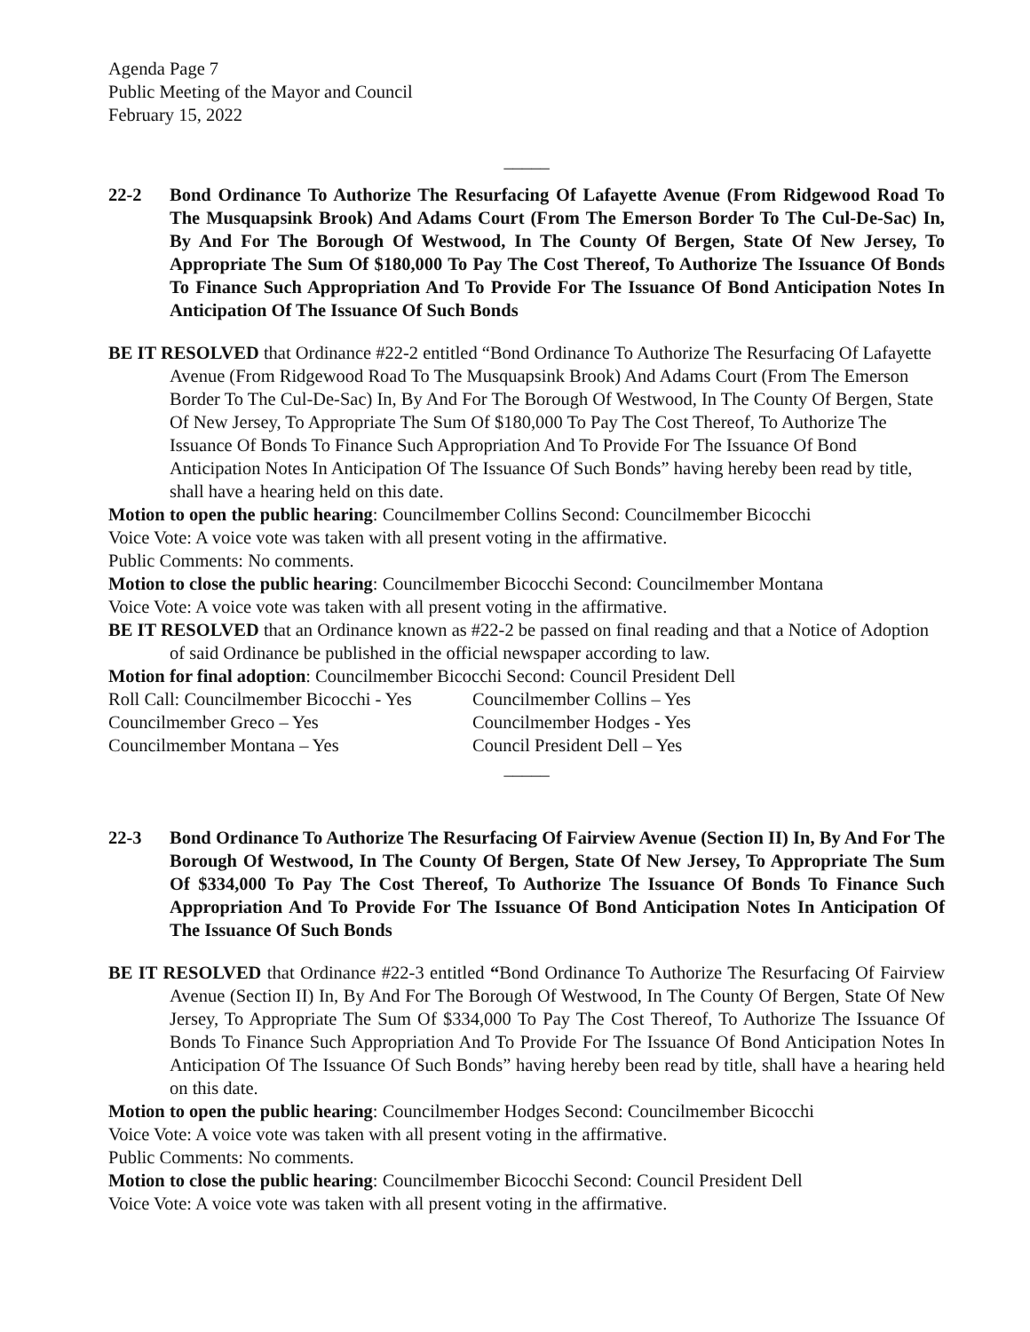Agenda Page 7
Public Meeting of the Mayor and Council
February 15, 2022
_____
22-2 Bond Ordinance To Authorize The Resurfacing Of Lafayette Avenue (From Ridgewood Road To The Musquapsink Brook) And Adams Court (From The Emerson Border To The Cul-De-Sac) In, By And For The Borough Of Westwood, In The County Of Bergen, State Of New Jersey, To Appropriate The Sum Of $180,000 To Pay The Cost Thereof, To Authorize The Issuance Of Bonds To Finance Such Appropriation And To Provide For The Issuance Of Bond Anticipation Notes In Anticipation Of The Issuance Of Such Bonds
BE IT RESOLVED that Ordinance #22-2 entitled “Bond Ordinance To Authorize The Resurfacing Of Lafayette Avenue (From Ridgewood Road To The Musquapsink Brook) And Adams Court (From The Emerson Border To The Cul-De-Sac) In, By And For The Borough Of Westwood, In The County Of Bergen, State Of New Jersey, To Appropriate The Sum Of $180,000 To Pay The Cost Thereof, To Authorize The Issuance Of Bonds To Finance Such Appropriation And To Provide For The Issuance Of Bond Anticipation Notes In Anticipation Of The Issuance Of Such Bonds” having hereby been read by title, shall have a hearing held on this date.
Motion to open the public hearing: Councilmember Collins Second: Councilmember Bicocchi
Voice Vote: A voice vote was taken with all present voting in the affirmative.
Public Comments: No comments.
Motion to close the public hearing: Councilmember Bicocchi Second: Councilmember Montana
Voice Vote: A voice vote was taken with all present voting in the affirmative.
BE IT RESOLVED that an Ordinance known as #22-2 be passed on final reading and that a Notice of Adoption of said Ordinance be published in the official newspaper according to law.
Motion for final adoption: Councilmember Bicocchi Second: Council President Dell
Roll Call: Councilmember Bicocchi - Yes Councilmember Collins – Yes
Councilmember Greco – Yes Councilmember Hodges - Yes
Councilmember Montana – Yes Council President Dell – Yes
_____
22-3 Bond Ordinance To Authorize The Resurfacing Of Fairview Avenue (Section II) In, By And For The Borough Of Westwood, In The County Of Bergen, State Of New Jersey, To Appropriate The Sum Of $334,000 To Pay The Cost Thereof, To Authorize The Issuance Of Bonds To Finance Such Appropriation And To Provide For The Issuance Of Bond Anticipation Notes In Anticipation Of The Issuance Of Such Bonds
BE IT RESOLVED that Ordinance #22-3 entitled “Bond Ordinance To Authorize The Resurfacing Of Fairview Avenue (Section II) In, By And For The Borough Of Westwood, In The County Of Bergen, State Of New Jersey, To Appropriate The Sum Of $334,000 To Pay The Cost Thereof, To Authorize The Issuance Of Bonds To Finance Such Appropriation And To Provide For The Issuance Of Bond Anticipation Notes In Anticipation Of The Issuance Of Such Bonds” having hereby been read by title, shall have a hearing held on this date.
Motion to open the public hearing: Councilmember Hodges Second: Councilmember Bicocchi
Voice Vote: A voice vote was taken with all present voting in the affirmative.
Public Comments: No comments.
Motion to close the public hearing: Councilmember Bicocchi Second: Council President Dell
Voice Vote: A voice vote was taken with all present voting in the affirmative.